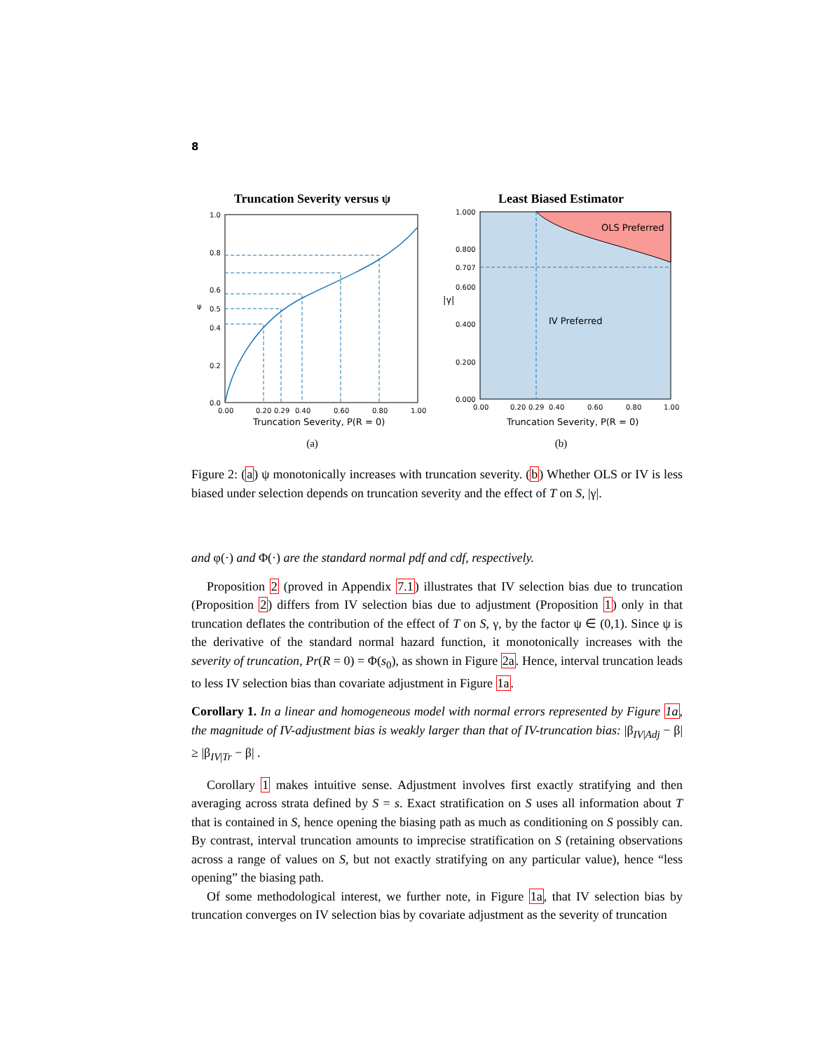8
Truncation Severity versus ψ
1.0
0.8
0.6
ψ
0.5
0.4
0.2
0.0
0.00
0.20
0.29
0.40
0.60
0.80
1.00
Truncation Severity, P(R = 0)
(a)
Least Biased Estimator
OLS Preferred
IV Preferred
1.000
0.800
0.707
0.600
|γ|
0.400
0.200
0.000
0.00
0.20
0.29
0.40
0.60
0.80
1.00
Truncation Severity, P(R = 0)
(b)
Figure 2: (a) ψ monotonically increases with truncation severity. (b) Whether OLS or IV is less biased under selection depends on truncation severity and the effect of T on S, |γ|.
and φ(·) and Φ(·) are the standard normal pdf and cdf, respectively.
Proposition 2 (proved in Appendix 7.1) illustrates that IV selection bias due to truncation (Proposition 2) differs from IV selection bias due to adjustment (Proposition 1) only in that truncation deflates the contribution of the effect of T on S, γ, by the factor ψ ∈ (0,1). Since ψ is the derivative of the standard normal hazard function, it monotonically increases with the severity of truncation, Pr(R = 0) = Φ(s<sub>0</sub>), as shown in Figure 2a. Hence, interval truncation leads to less IV selection bias than covariate adjustment in Figure 1a.
Corollary 1. In a linear and homogeneous model with normal errors represented by Figure 1a, the magnitude of IV-adjustment bias is weakly larger than that of IV-truncation bias: |β<sub>IV|Adj</sub> − β| ≥ |β<sub>IV|Tr</sub> − β| .
Corollary 1 makes intuitive sense. Adjustment involves first exactly stratifying and then averaging across strata defined by S = s. Exact stratification on S uses all information about T that is contained in S, hence opening the biasing path as much as conditioning on S possibly can. By contrast, interval truncation amounts to imprecise stratification on S (retaining observations across a range of values on S, but not exactly stratifying on any particular value), hence “less opening” the biasing path.
Of some methodological interest, we further note, in Figure 1a, that IV selection bias by truncation converges on IV selection bias by covariate adjustment as the severity of truncation